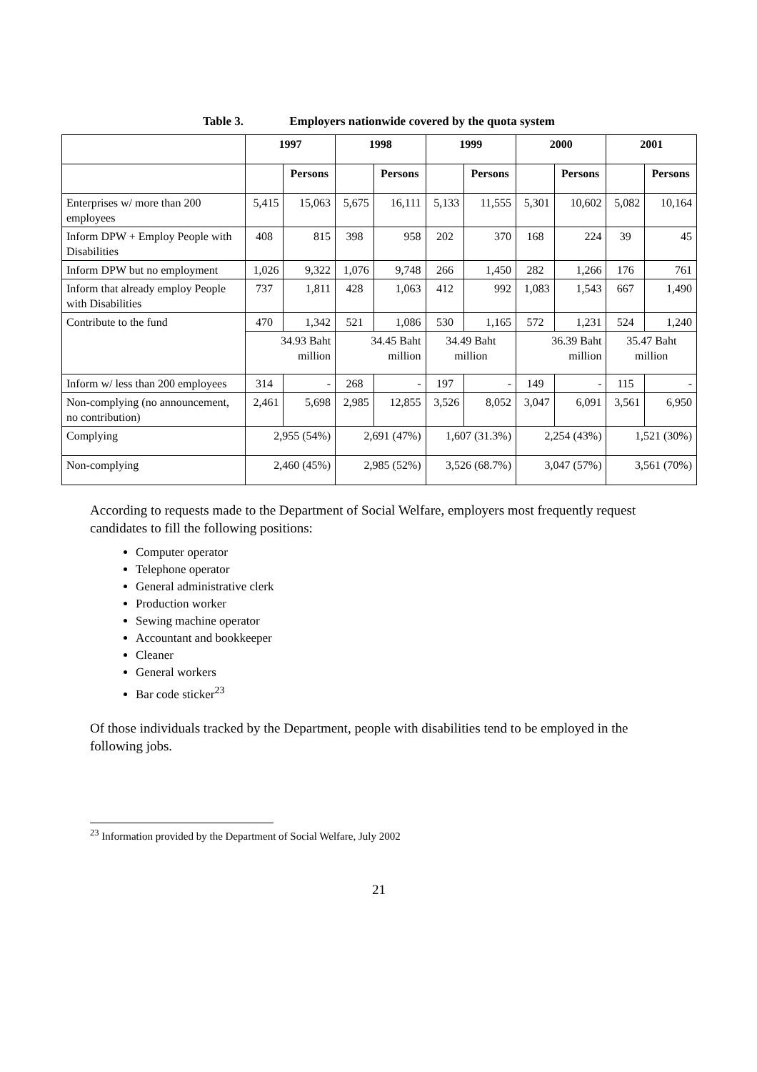Table 3. Employers nationwide covered by the quota system
| | 1997 | | 1998 | | 1999 | | 2000 | | 2001 | |
| --- | --- | --- | --- | --- | --- | --- | --- | --- | --- | --- |
| | | Persons | | Persons | | Persons | | Persons | | Persons |
| Enterprises w/ more than 200 employees | 5,415 | 15,063 | 5,675 | 16,111 | 5,133 | 11,555 | 5,301 | 10,602 | 5,082 | 10,164 |
| Inform DPW + Employ People with Disabilities | 408 | 815 | 398 | 958 | 202 | 370 | 168 | 224 | 39 | 45 |
| Inform DPW but no employment | 1,026 | 9,322 | 1,076 | 9,748 | 266 | 1,450 | 282 | 1,266 | 176 | 761 |
| Inform that already employ People with Disabilities | 737 | 1,811 | 428 | 1,063 | 412 | 992 | 1,083 | 1,543 | 667 | 1,490 |
| Contribute to the fund | 470 | 1,342 | 521 | 1,086 | 530 | 1,165 | 572 | 1,231 | 524 | 1,240 |
| | 34.93 Baht million | | 34.45 Baht million | | 34.49 Baht million | | 36.39 Baht million | | 35.47 Baht million | |
| Inform w/ less than 200 employees | 314 | - | 268 | - | 197 | - | 149 | - | 115 | - |
| Non-complying (no announcement, no contribution) | 2,461 | 5,698 | 2,985 | 12,855 | 3,526 | 8,052 | 3,047 | 6,091 | 3,561 | 6,950 |
| Complying | 2,955 (54%) | | 2,691 (47%) | | 1,607 (31.3%) | | 2,254 (43%) | | 1,521 (30%) | |
| Non-complying | 2,460 (45%) | | 2,985 (52%) | | 3,526 (68.7%) | | 3,047 (57%) | | 3,561 (70%) | |
According to requests made to the Department of Social Welfare, employers most frequently request candidates to fill the following positions:
Computer operator
Telephone operator
General administrative clerk
Production worker
Sewing machine operator
Accountant and bookkeeper
Cleaner
General workers
Bar code sticker<sup>23</sup>
Of those individuals tracked by the Department, people with disabilities tend to be employed in the following jobs.
<sup>23</sup> Information provided by the Department of Social Welfare, July 2002
21